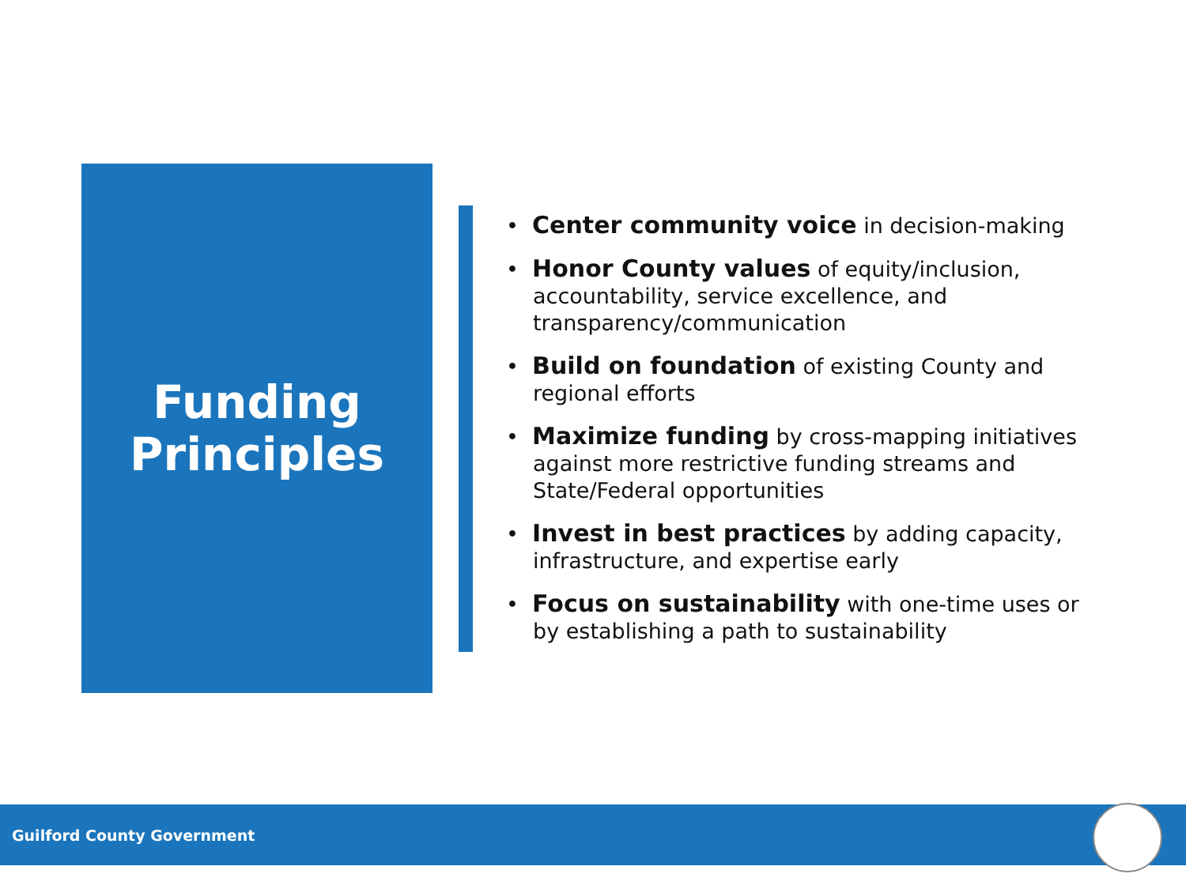Funding
Principles
• Center community voice in decision-making
• Honor County values of equity/inclusion, accountability, service excellence, and transparency/communication
• Build on foundation of existing County and regional efforts
• Maximize funding by cross-mapping initiatives against more restrictive funding streams and State/Federal opportunities
• Invest in best practices by adding capacity, infrastructure, and expertise early
• Focus on sustainability with one-time uses or by establishing a path to sustainability
Guilford County Government